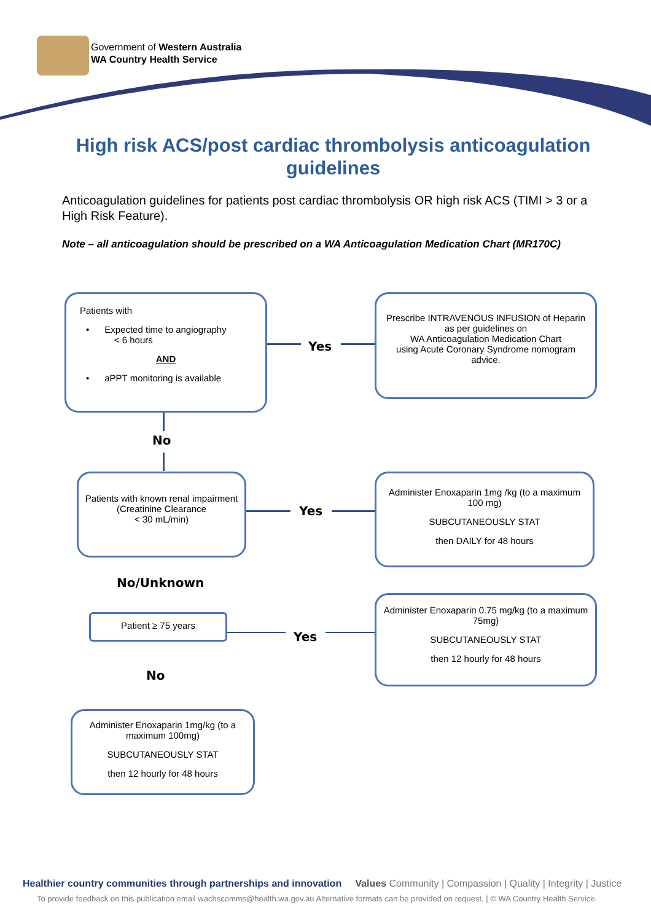Government of Western Australia
WA Country Health Service
High risk ACS/post cardiac thrombolysis anticoagulation guidelines
Anticoagulation guidelines for patients post cardiac thrombolysis OR high risk ACS (TIMI > 3 or a High Risk Feature).
Note – all anticoagulation should be prescribed on a WA Anticoagulation Medication Chart (MR170C)
Patients with
• Expected time to angiography
< 6 hours
AND
• aPPT monitoring is available
Yes
Prescribe INTRAVENOUS INFUSION of Heparin
as per guidelines on
WA Anticoagulation Medication Chart
using Acute Coronary Syndrome nomogram advice.
No
Patients with known renal impairment
(Creatinine Clearance
< 30 mL/min)
Yes
Administer Enoxaparin 1mg /kg (to a maximum 100 mg)
SUBCUTANEOUSLY STAT
then DAILY for 48 hours
No/Unknown
Patient ≥ 75 years
Yes
Administer Enoxaparin 0.75 mg/kg (to a maximum 75mg)
SUBCUTANEOUSLY STAT
then 12 hourly for 48 hours
No
Administer Enoxaparin 1mg/kg (to a maximum 100mg)
SUBCUTANEOUSLY STAT
then 12 hourly for 48 hours
Healthier country communities through partnerships and innovation Values Community | Compassion | Quality | Integrity | Justice
To provide feedback on this publication email wachscomms@health.wa.gov.au Alternative formats can be provided on request. | © WA Country Health Service.